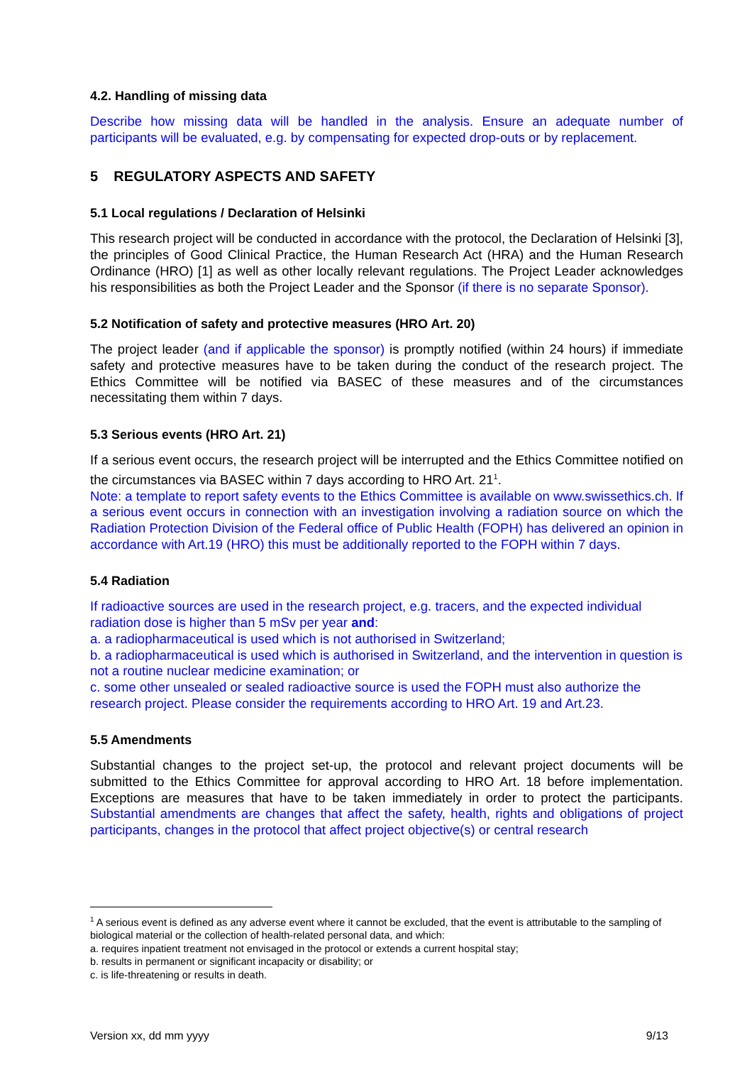4.2. Handling of missing data
Describe how missing data will be handled in the analysis. Ensure an adequate number of participants will be evaluated, e.g. by compensating for expected drop-outs or by replacement.
5 REGULATORY ASPECTS AND SAFETY
5.1 Local regulations / Declaration of Helsinki
This research project will be conducted in accordance with the protocol, the Declaration of Helsinki [3], the principles of Good Clinical Practice, the Human Research Act (HRA) and the Human Research Ordinance (HRO) [1] as well as other locally relevant regulations. The Project Leader acknowledges his responsibilities as both the Project Leader and the Sponsor (if there is no separate Sponsor).
5.2 Notification of safety and protective measures (HRO Art. 20)
The project leader (and if applicable the sponsor) is promptly notified (within 24 hours) if immediate safety and protective measures have to be taken during the conduct of the research project. The Ethics Committee will be notified via BASEC of these measures and of the circumstances necessitating them within 7 days.
5.3 Serious events (HRO Art. 21)
If a serious event occurs, the research project will be interrupted and the Ethics Committee notified on the circumstances via BASEC within 7 days according to HRO Art. 21<sup>1</sup>.
Note: a template to report safety events to the Ethics Committee is available on www.swissethics.ch. If a serious event occurs in connection with an investigation involving a radiation source on which the Radiation Protection Division of the Federal office of Public Health (FOPH) has delivered an opinion in accordance with Art.19 (HRO) this must be additionally reported to the FOPH within 7 days.
5.4 Radiation
If radioactive sources are used in the research project, e.g. tracers, and the expected individual radiation dose is higher than 5 mSv per year and:
a. a radiopharmaceutical is used which is not authorised in Switzerland;
b. a radiopharmaceutical is used which is authorised in Switzerland, and the intervention in question is not a routine nuclear medicine examination; or
c. some other unsealed or sealed radioactive source is used the FOPH must also authorize the research project. Please consider the requirements according to HRO Art. 19 and Art.23.
5.5 Amendments
Substantial changes to the project set-up, the protocol and relevant project documents will be submitted to the Ethics Committee for approval according to HRO Art. 18 before implementation. Exceptions are measures that have to be taken immediately in order to protect the participants. Substantial amendments are changes that affect the safety, health, rights and obligations of project participants, changes in the protocol that affect project objective(s) or central research
<sup>1</sup> A serious event is defined as any adverse event where it cannot be excluded, that the event is attributable to the sampling of biological material or the collection of health-related personal data, and which:
a. requires inpatient treatment not envisaged in the protocol or extends a current hospital stay;
b. results in permanent or significant incapacity or disability; or
c. is life-threatening or results in death.
Version xx, dd mm yyyy 9/13